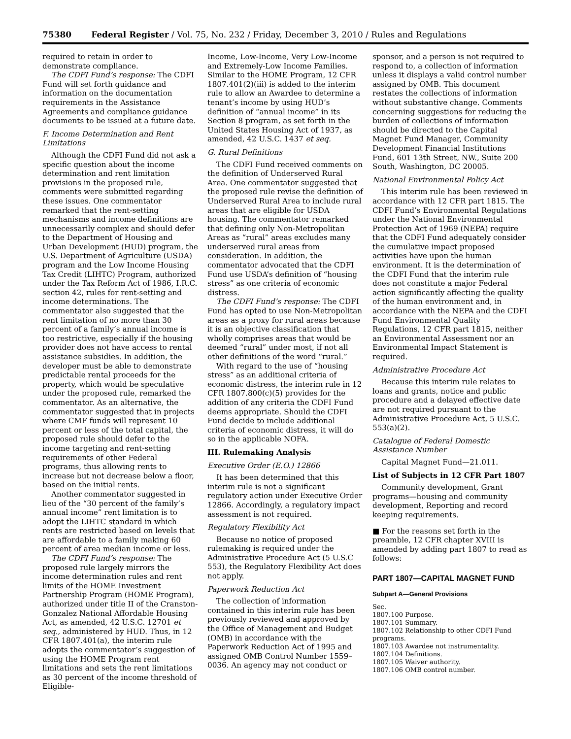75380 Federal Register / Vol. 75, No. 232 / Friday, December 3, 2010 / Rules and Regulations
required to retain in order to demonstrate compliance.
The CDFI Fund’s response: The CDFI Fund will set forth guidance and information on the documentation requirements in the Assistance Agreements and compliance guidance documents to be issued at a future date.
F. Income Determination and Rent Limitations
Although the CDFI Fund did not ask a specific question about the income determination and rent limitation provisions in the proposed rule, comments were submitted regarding these issues. One commentator remarked that the rent-setting mechanisms and income definitions are unnecessarily complex and should defer to the Department of Housing and Urban Development (HUD) program, the U.S. Department of Agriculture (USDA) program and the Low Income Housing Tax Credit (LIHTC) Program, authorized under the Tax Reform Act of 1986, I.R.C. section 42, rules for rent-setting and income determinations. The commentator also suggested that the rent limitation of no more than 30 percent of a family’s annual income is too restrictive, especially if the housing provider does not have access to rental assistance subsidies. In addition, the developer must be able to demonstrate predictable rental proceeds for the property, which would be speculative under the proposed rule, remarked the commentator. As an alternative, the commentator suggested that in projects where CMF funds will represent 10 percent or less of the total capital, the proposed rule should defer to the income targeting and rent-setting requirements of other Federal programs, thus allowing rents to increase but not decrease below a floor, based on the initial rents.
Another commentator suggested in lieu of the “30 percent of the family’s annual income” rent limitation is to adopt the LIHTC standard in which rents are restricted based on levels that are affordable to a family making 60 percent of area median income or less.
The CDFI Fund’s response: The proposed rule largely mirrors the income determination rules and rent limits of the HOME Investment Partnership Program (HOME Program), authorized under title II of the Cranston-Gonzalez National Affordable Housing Act, as amended, 42 U.S.C. 12701 et seq., administered by HUD. Thus, in 12 CFR 1807.401(a), the interim rule adopts the commentator’s suggestion of using the HOME Program rent limitations and sets the rent limitations as 30 percent of the income threshold of Eligible-
Income, Low-Income, Very Low-Income and Extremely-Low Income Families. Similar to the HOME Program, 12 CFR 1807.401(2)(iii) is added to the interim rule to allow an Awardee to determine a tenant’s income by using HUD’s definition of “annual income” in its Section 8 program, as set forth in the United States Housing Act of 1937, as amended, 42 U.S.C. 1437 et seq.
G. Rural Definitions
The CDFI Fund received comments on the definition of Underserved Rural Area. One commentator suggested that the proposed rule revise the definition of Underserved Rural Area to include rural areas that are eligible for USDA housing. The commentator remarked that defining only Non-Metropolitan Areas as “rural” areas excludes many underserved rural areas from consideration. In addition, the commentator advocated that the CDFI Fund use USDA’s definition of “housing stress” as one criteria of economic distress.
The CDFI Fund’s response: The CDFI Fund has opted to use Non-Metropolitan areas as a proxy for rural areas because it is an objective classification that wholly comprises areas that would be deemed “rural” under most, if not all other definitions of the word “rural.”
With regard to the use of “housing stress” as an additional criteria of economic distress, the interim rule in 12 CFR 1807.800(c)(5) provides for the addition of any criteria the CDFI Fund deems appropriate. Should the CDFI Fund decide to include additional criteria of economic distress, it will do so in the applicable NOFA.
III. Rulemaking Analysis
Executive Order (E.O.) 12866
It has been determined that this interim rule is not a significant regulatory action under Executive Order 12866. Accordingly, a regulatory impact assessment is not required.
Regulatory Flexibility Act
Because no notice of proposed rulemaking is required under the Administrative Procedure Act (5 U.S.C 553), the Regulatory Flexibility Act does not apply.
Paperwork Reduction Act
The collection of information contained in this interim rule has been previously reviewed and approved by the Office of Management and Budget (OMB) in accordance with the Paperwork Reduction Act of 1995 and assigned OMB Control Number 1559–0036. An agency may not conduct or
sponsor, and a person is not required to respond to, a collection of information unless it displays a valid control number assigned by OMB. This document restates the collections of information without substantive change. Comments concerning suggestions for reducing the burden of collections of information should be directed to the Capital Magnet Fund Manager, Community Development Financial Institutions Fund, 601 13th Street, NW., Suite 200 South, Washington, DC 20005.
National Environmental Policy Act
This interim rule has been reviewed in accordance with 12 CFR part 1815. The CDFI Fund’s Environmental Regulations under the National Environmental Protection Act of 1969 (NEPA) require that the CDFI Fund adequately consider the cumulative impact proposed activities have upon the human environment. It is the determination of the CDFI Fund that the interim rule does not constitute a major Federal action significantly affecting the quality of the human environment and, in accordance with the NEPA and the CDFI Fund Environmental Quality Regulations, 12 CFR part 1815, neither an Environmental Assessment nor an Environmental Impact Statement is required.
Administrative Procedure Act
Because this interim rule relates to loans and grants, notice and public procedure and a delayed effective date are not required pursuant to the Administrative Procedure Act, 5 U.S.C. 553(a)(2).
Catalogue of Federal Domestic Assistance Number
Capital Magnet Fund—21.011.
List of Subjects in 12 CFR Part 1807
Community development, Grant programs—housing and community development, Reporting and record keeping requirements.
■ For the reasons set forth in the preamble, 12 CFR chapter XVIII is amended by adding part 1807 to read as follows:
PART 1807—CAPITAL MAGNET FUND
Subpart A—General Provisions
Sec.
1807.100 Purpose.
1807.101 Summary.
1807.102 Relationship to other CDFI Fund programs.
1807.103 Awardee not instrumentality.
1807.104 Definitions.
1807.105 Waiver authority.
1807.106 OMB control number.